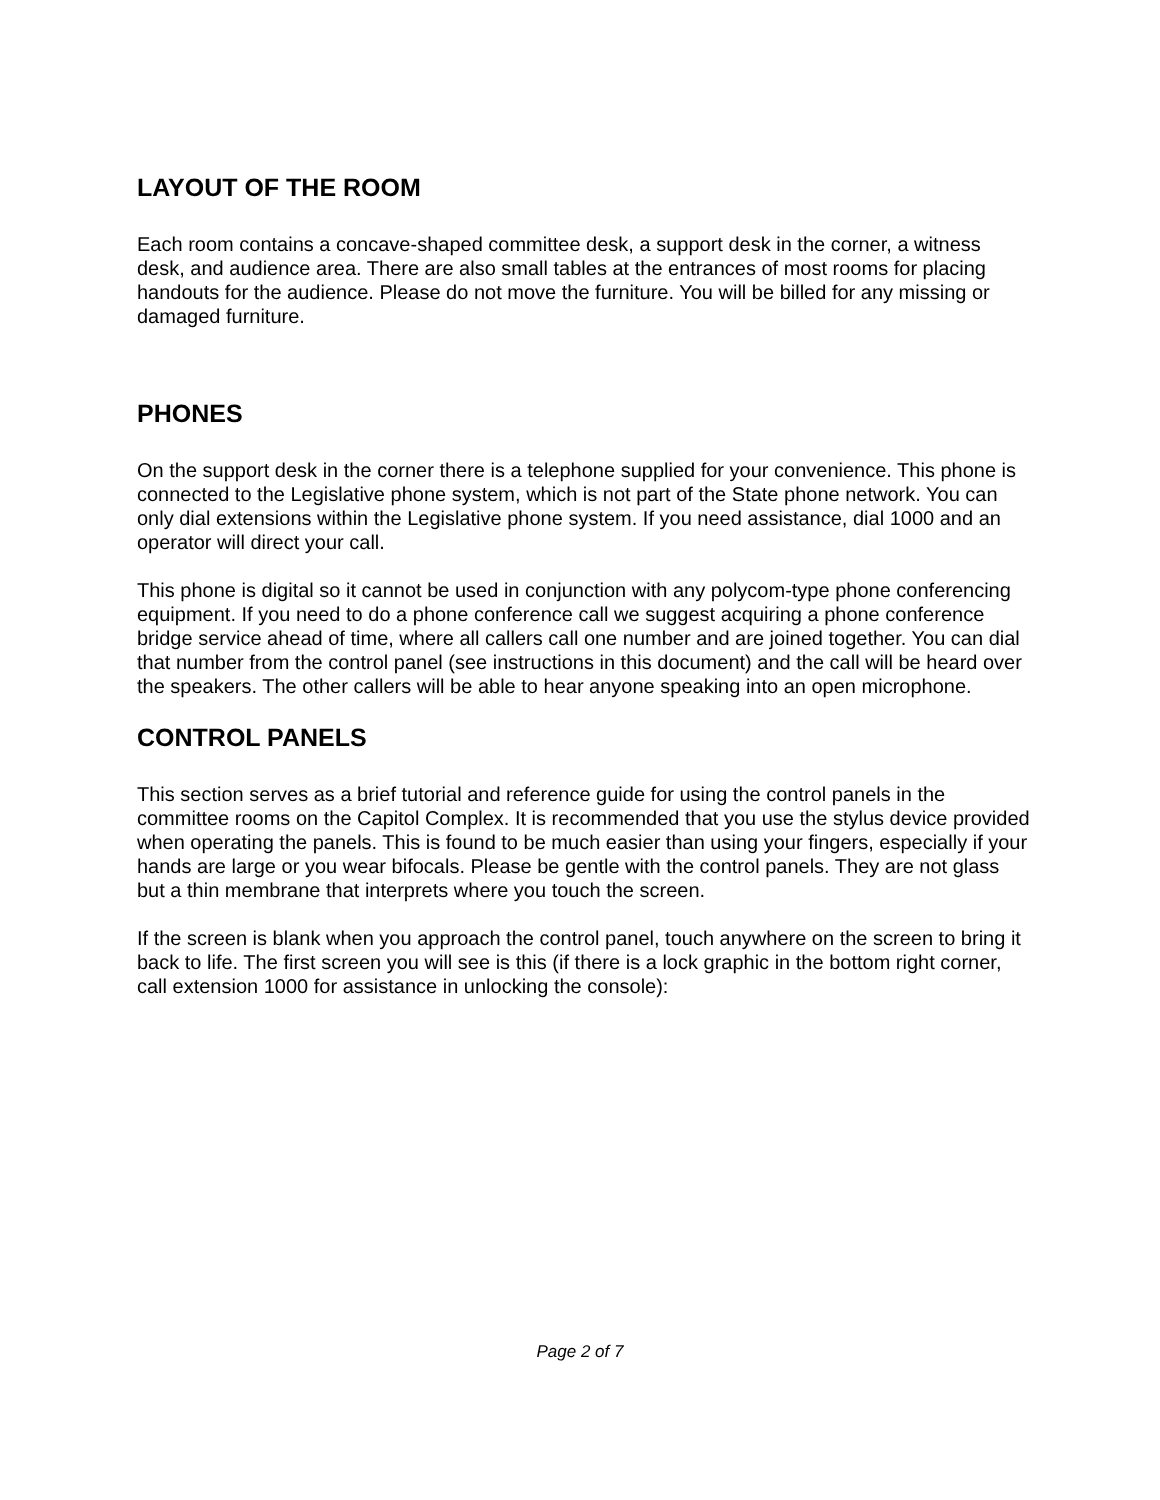LAYOUT OF THE ROOM
Each room contains a concave-shaped committee desk, a support desk in the corner, a witness desk, and audience area. There are also small tables at the entrances of most rooms for placing handouts for the audience. Please do not move the furniture. You will be billed for any missing or damaged furniture.
PHONES
On the support desk in the corner there is a telephone supplied for your convenience. This phone is connected to the Legislative phone system, which is not part of the State phone network. You can only dial extensions within the Legislative phone system. If you need assistance, dial 1000 and an operator will direct your call.
This phone is digital so it cannot be used in conjunction with any polycom-type phone conferencing equipment. If you need to do a phone conference call we suggest acquiring a phone conference bridge service ahead of time, where all callers call one number and are joined together. You can dial that number from the control panel (see instructions in this document) and the call will be heard over the speakers. The other callers will be able to hear anyone speaking into an open microphone.
CONTROL PANELS
This section serves as a brief tutorial and reference guide for using the control panels in the committee rooms on the Capitol Complex. It is recommended that you use the stylus device provided when operating the panels. This is found to be much easier than using your fingers, especially if your hands are large or you wear bifocals. Please be gentle with the control panels. They are not glass but a thin membrane that interprets where you touch the screen.
If the screen is blank when you approach the control panel, touch anywhere on the screen to bring it back to life. The first screen you will see is this (if there is a lock graphic in the bottom right corner, call extension 1000 for assistance in unlocking the console):
Page 2 of 7